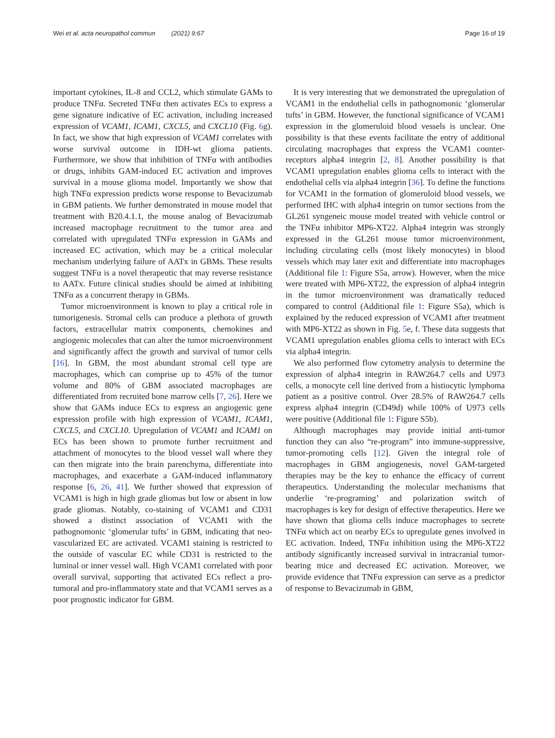Wei et al. acta neuropathol commun (2021) 9:67 Page 16 of 19
important cytokines, IL-8 and CCL2, which stimulate GAMs to produce TNFα. Secreted TNFα then activates ECs to express a gene signature indicative of EC activation, including increased expression of VCAM1, ICAM1, CXCL5, and CXCL10 (Fig. 6g). In fact, we show that high expression of VCAM1 correlates with worse survival outcome in IDH-wt glioma patients. Furthermore, we show that inhibition of TNFα with antibodies or drugs, inhibits GAM-induced EC activation and improves survival in a mouse glioma model. Importantly we show that high TNFα expression predicts worse response to Bevacizumab in GBM patients. We further demonstrated in mouse model that treatment with B20.4.1.1, the mouse analog of Bevacizumab increased macrophage recruitment to the tumor area and correlated with upregulated TNFα expression in GAMs and increased EC activation, which may be a critical molecular mechanism underlying failure of AATx in GBMs. These results suggest TNFα is a novel therapeutic that may reverse resistance to AATx. Future clinical studies should be aimed at inhibiting TNFα as a concurrent therapy in GBMs.
Tumor microenvironment is known to play a critical role in tumorigenesis. Stromal cells can produce a plethora of growth factors, extracellular matrix components, chemokines and angiogenic molecules that can alter the tumor microenvironment and significantly affect the growth and survival of tumor cells [16]. In GBM, the most abundant stromal cell type are macrophages, which can comprise up to 45% of the tumor volume and 80% of GBM associated macrophages are differentiated from recruited bone marrow cells [7, 26]. Here we show that GAMs induce ECs to express an angiogenic gene expression profile with high expression of VCAM1, ICAM1, CXCL5, and CXCL10. Upregulation of VCAM1 and ICAM1 on ECs has been shown to promote further recruitment and attachment of monocytes to the blood vessel wall where they can then migrate into the brain parenchyma, differentiate into macrophages, and exacerbate a GAM-induced inflammatory response [6, 26, 41]. We further showed that expression of VCAM1 is high in high grade gliomas but low or absent in low grade gliomas. Notably, co-staining of VCAM1 and CD31 showed a distinct association of VCAM1 with the pathognomonic ‘glomerular tufts’ in GBM, indicating that neo-vascularized EC are activated. VCAM1 staining is restricted to the outside of vascular EC while CD31 is restricted to the luminal or inner vessel wall. High VCAM1 correlated with poor overall survival, supporting that activated ECs reflect a pro-tumoral and pro-inflammatory state and that VCAM1 serves as a poor prognostic indicator for GBM.
It is very interesting that we demonstrated the upregulation of VCAM1 in the endothelial cells in pathognomonic ‘glomerular tufts’ in GBM. However, the functional significance of VCAM1 expression in the glomeruloid blood vessels is unclear. One possibility is that these events facilitate the entry of additional circulating macrophages that express the VCAM1 counter-receptors alpha4 integrin [2, 8]. Another possibility is that VCAM1 upregulation enables glioma cells to interact with the endothelial cells via alpha4 integrin [36]. To define the functions for VCAM1 in the formation of glomeruloid blood vessels, we performed IHC with alpha4 integrin on tumor sections from the GL261 syngeneic mouse model treated with vehicle control or the TNFα inhibitor MP6-XT22. Alpha4 integrin was strongly expressed in the GL261 mouse tumor microenvironment, including circulating cells (most likely monocytes) in blood vessels which may later exit and differentiate into macrophages (Additional file 1: Figure S5a, arrow). However, when the mice were treated with MP6-XT22, the expression of alpha4 integrin in the tumor microenvironment was dramatically reduced compared to control (Additional file 1: Figure S5a), which is explained by the reduced expression of VCAM1 after treatment with MP6-XT22 as shown in Fig. 5e, f. These data suggests that VCAM1 upregulation enables glioma cells to interact with ECs via alpha4 integrin.
We also performed flow cytometry analysis to determine the expression of alpha4 integrin in RAW264.7 cells and U973 cells, a monocyte cell line derived from a histiocytic lymphoma patient as a positive control. Over 28.5% of RAW264.7 cells express alpha4 integrin (CD49d) while 100% of U973 cells were positive (Additional file 1: Figure S5b).
Although macrophages may provide initial anti-tumor function they can also “re-program” into immune-suppressive, tumor-promoting cells [12]. Given the integral role of macrophages in GBM angiogenesis, novel GAM-targeted therapies may be the key to enhance the efficacy of current therapeutics. Understanding the molecular mechanisms that underlie ‘re-programing’ and polarization switch of macrophages is key for design of effective therapeutics. Here we have shown that glioma cells induce macrophages to secrete TNFα which act on nearby ECs to upregulate genes involved in EC activation. Indeed, TNFα inhibition using the MP6-XT22 antibody significantly increased survival in intracranial tumor-bearing mice and decreased EC activation. Moreover, we provide evidence that TNFα expression can serve as a predictor of response to Bevacizumab in GBM,